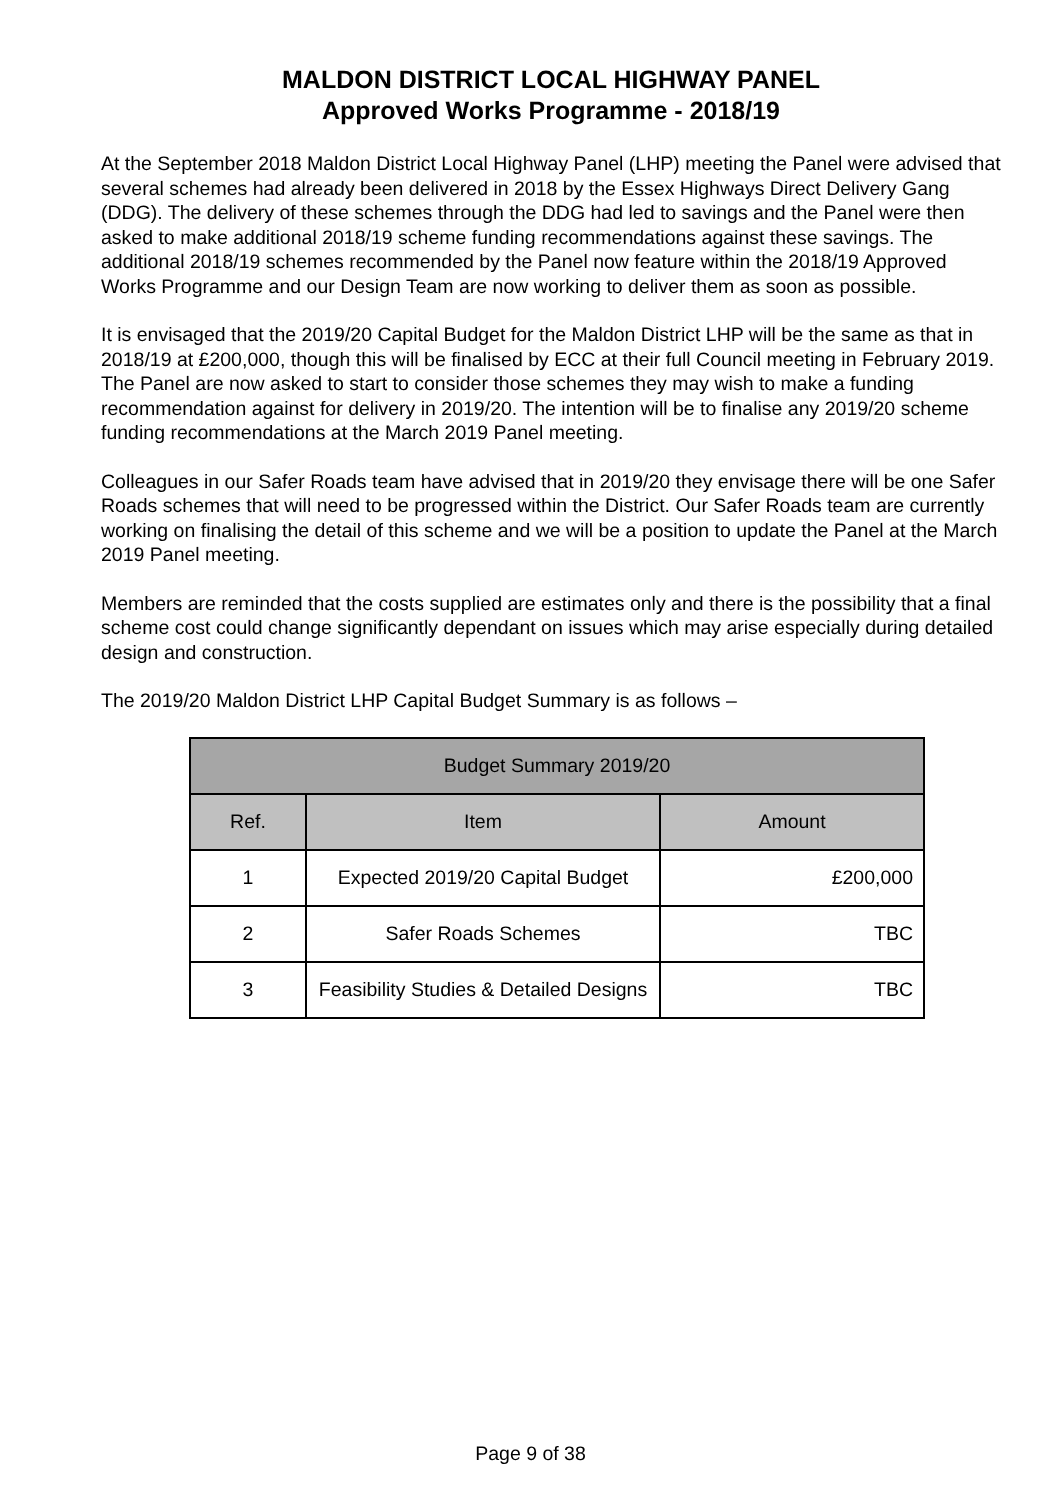MALDON DISTRICT LOCAL HIGHWAY PANEL
Approved Works Programme - 2018/19
At the September 2018 Maldon District Local Highway Panel (LHP) meeting the Panel were advised that several schemes had already been delivered in 2018 by the Essex Highways Direct Delivery Gang (DDG). The delivery of these schemes through the DDG had led to savings and the Panel were then asked to make additional 2018/19 scheme funding recommendations against these savings. The additional 2018/19 schemes recommended by the Panel now feature within the 2018/19 Approved Works Programme and our Design Team are now working to deliver them as soon as possible.
It is envisaged that the 2019/20 Capital Budget for the Maldon District LHP will be the same as that in 2018/19 at £200,000, though this will be finalised by ECC at their full Council meeting in February 2019. The Panel are now asked to start to consider those schemes they may wish to make a funding recommendation against for delivery in 2019/20. The intention will be to finalise any 2019/20 scheme funding recommendations at the March 2019 Panel meeting.
Colleagues in our Safer Roads team have advised that in 2019/20 they envisage there will be one Safer Roads schemes that will need to be progressed within the District. Our Safer Roads team are currently working on finalising the detail of this scheme and we will be a position to update the Panel at the March 2019 Panel meeting.
Members are reminded that the costs supplied are estimates only and there is the possibility that a final scheme cost could change significantly dependant on issues which may arise especially during detailed design and construction.
The 2019/20 Maldon District LHP Capital Budget Summary is as follows –
| Budget Summary 2019/20 | | |
| --- | --- | --- |
| Ref. | Item | Amount |
| 1 | Expected 2019/20 Capital Budget | £200,000 |
| 2 | Safer Roads Schemes | TBC |
| 3 | Feasibility Studies & Detailed Designs | TBC |
Page 9 of 38